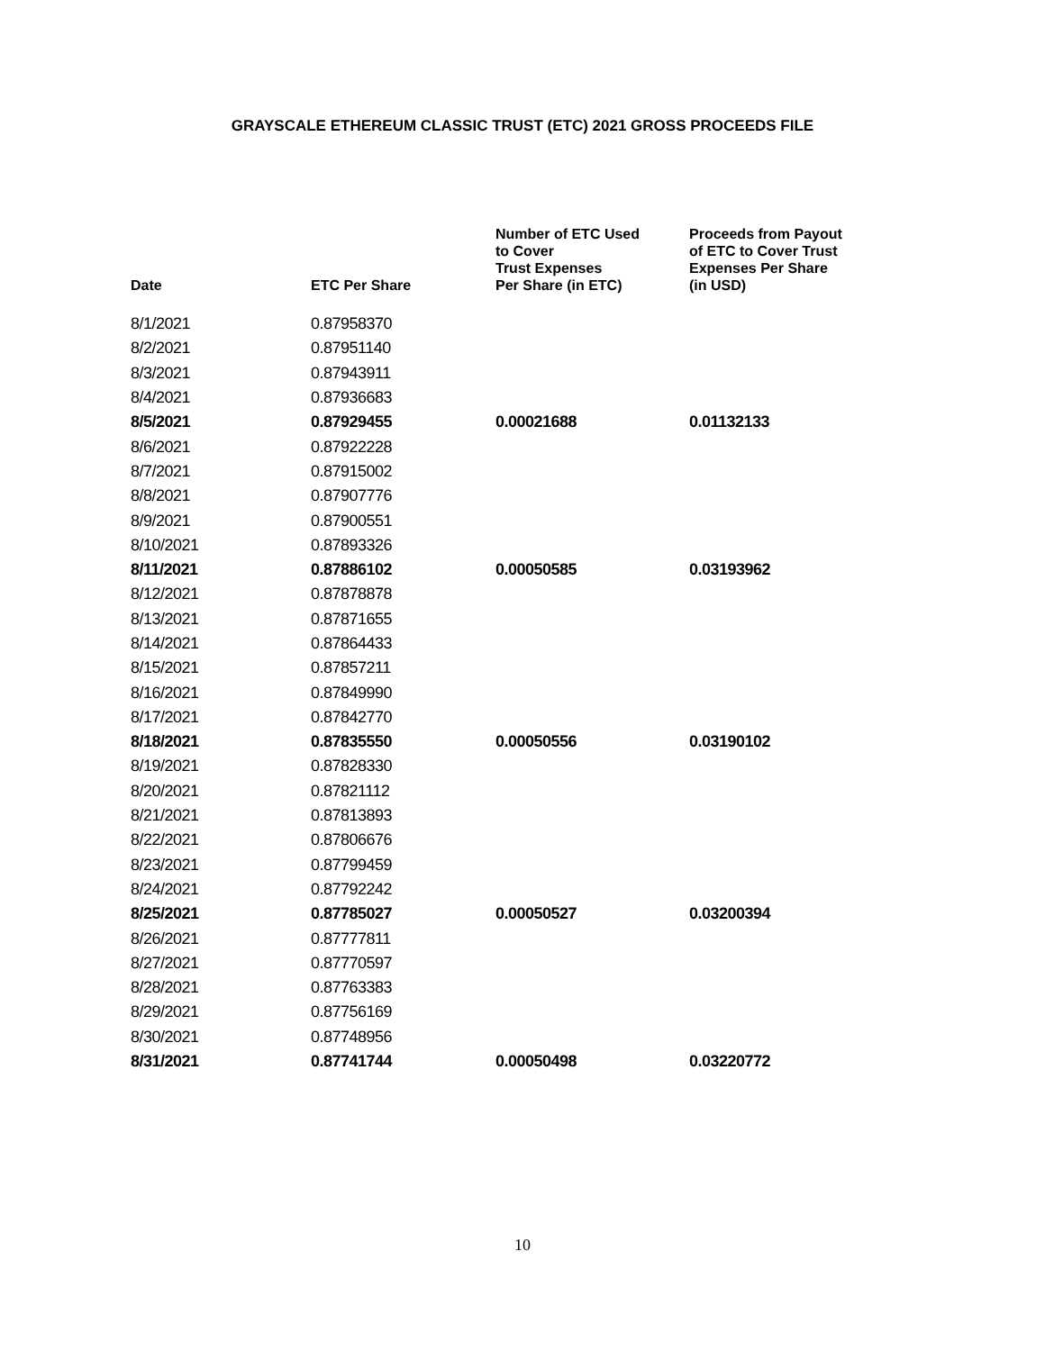GRAYSCALE ETHEREUM CLASSIC TRUST (ETC) 2021 GROSS PROCEEDS FILE
| Date | ETC Per Share | Number of ETC Used to Cover Trust Expenses Per Share (in ETC) | Proceeds from Payout of ETC to Cover Trust Expenses Per Share (in USD) |
| --- | --- | --- | --- |
| 8/1/2021 | 0.87958370 | | |
| 8/2/2021 | 0.87951140 | | |
| 8/3/2021 | 0.87943911 | | |
| 8/4/2021 | 0.87936683 | | |
| 8/5/2021 | 0.87929455 | 0.00021688 | 0.01132133 |
| 8/6/2021 | 0.87922228 | | |
| 8/7/2021 | 0.87915002 | | |
| 8/8/2021 | 0.87907776 | | |
| 8/9/2021 | 0.87900551 | | |
| 8/10/2021 | 0.87893326 | | |
| 8/11/2021 | 0.87886102 | 0.00050585 | 0.03193962 |
| 8/12/2021 | 0.87878878 | | |
| 8/13/2021 | 0.87871655 | | |
| 8/14/2021 | 0.87864433 | | |
| 8/15/2021 | 0.87857211 | | |
| 8/16/2021 | 0.87849990 | | |
| 8/17/2021 | 0.87842770 | | |
| 8/18/2021 | 0.87835550 | 0.00050556 | 0.03190102 |
| 8/19/2021 | 0.87828330 | | |
| 8/20/2021 | 0.87821112 | | |
| 8/21/2021 | 0.87813893 | | |
| 8/22/2021 | 0.87806676 | | |
| 8/23/2021 | 0.87799459 | | |
| 8/24/2021 | 0.87792242 | | |
| 8/25/2021 | 0.87785027 | 0.00050527 | 0.03200394 |
| 8/26/2021 | 0.87777811 | | |
| 8/27/2021 | 0.87770597 | | |
| 8/28/2021 | 0.87763383 | | |
| 8/29/2021 | 0.87756169 | | |
| 8/30/2021 | 0.87748956 | | |
| 8/31/2021 | 0.87741744 | 0.00050498 | 0.03220772 |
10